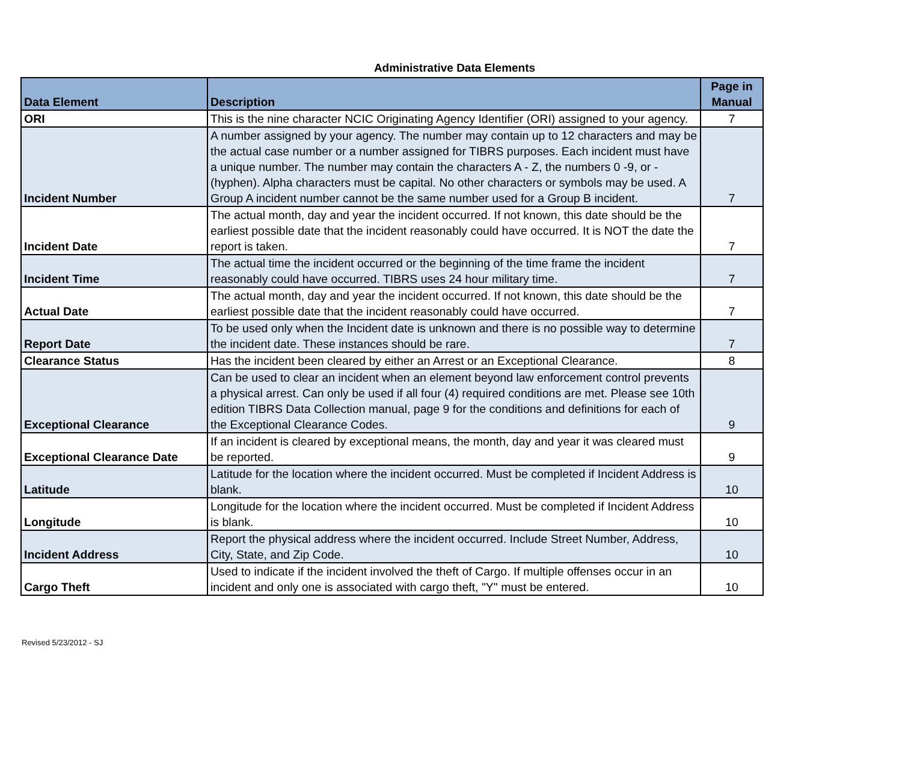Administrative Data Elements
| Data Element | Description | Page in Manual |
| --- | --- | --- |
| ORI | This is the nine character NCIC Originating Agency Identifier (ORI) assigned to your agency. | 7 |
| Incident Number | A number assigned by your agency. The number may contain up to 12 characters and may be the actual case number or a number assigned for TIBRS purposes. Each incident must have a unique number. The number may contain the characters A - Z, the numbers 0 -9, or - (hyphen). Alpha characters must be capital. No other characters or symbols may be used. A Group A incident number cannot be the same number used for a Group B incident. | 7 |
| Incident Date | The actual month, day and year the incident occurred. If not known, this date should be the earliest possible date that the incident reasonably could have occurred. It is NOT the date the report is taken. | 7 |
| Incident Time | The actual time the incident occurred or the beginning of the time frame the incident reasonably could have occurred. TIBRS uses 24 hour military time. | 7 |
| Actual Date | The actual month, day and year the incident occurred. If not known, this date should be the earliest possible date that the incident reasonably could have occurred. | 7 |
| Report Date | To be used only when the Incident date is unknown and there is no possible way to determine the incident date. These instances should be rare. | 7 |
| Clearance Status | Has the incident been cleared by either an Arrest or an Exceptional Clearance. | 8 |
| Exceptional Clearance | Can be used to clear an incident when an element beyond law enforcement control prevents a physical arrest. Can only be used if all four (4) required conditions are met. Please see 10th edition TIBRS Data Collection manual, page 9 for the conditions and definitions for each of the Exceptional Clearance Codes. | 9 |
| Exceptional Clearance Date | If an incident is cleared by exceptional means, the month, day and year it was cleared must be reported. | 9 |
| Latitude | Latitude for the location where the incident occurred. Must be completed if Incident Address is blank. | 10 |
| Longitude | Longitude for the location where the incident occurred. Must be completed if Incident Address is blank. | 10 |
| Incident Address | Report the physical address where the incident occurred. Include Street Number, Address, City, State, and Zip Code. | 10 |
| Cargo Theft | Used to indicate if the incident involved the theft of Cargo. If multiple offenses occur in an incident and only one is associated with cargo theft, "Y" must be entered. | 10 |
Revised 5/23/2012 - SJ